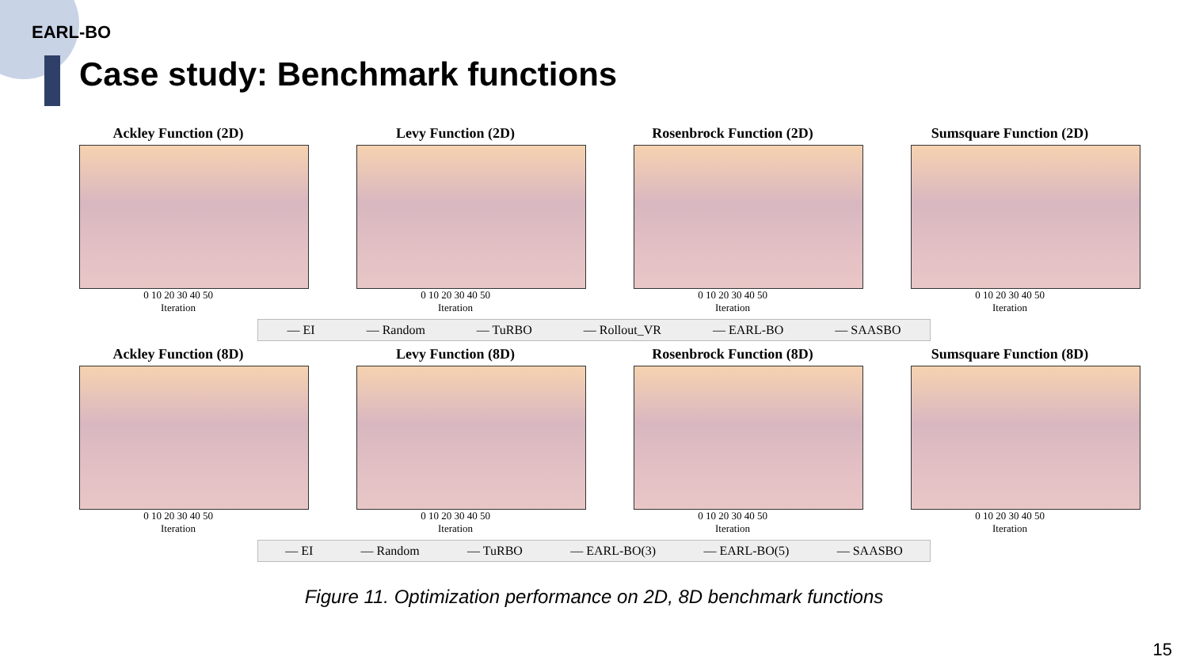EARL-BO
Case study: Benchmark functions
Ackley Function (2D)
0 10 20 30 40 50
Iteration
Levy Function (2D)
0 10 20 30 40 50
Iteration
Rosenbrock Function (2D)
0 10 20 30 40 50
Iteration
Sumsquare Function (2D)
0 10 20 30 40 50
Iteration
— EI — Random — TuRBO — Rollout_VR — EARL-BO — SAASBO
Ackley Function (8D)
0 10 20 30 40 50
Iteration
Levy Function (8D)
0 10 20 30 40 50
Iteration
Rosenbrock Function (8D)
0 10 20 30 40 50
Iteration
Sumsquare Function (8D)
0 10 20 30 40 50
Iteration
— EI — Random — TuRBO — EARL-BO(3) — EARL-BO(5) — SAASBO
Figure 11. Optimization performance on 2D, 8D benchmark functions
15